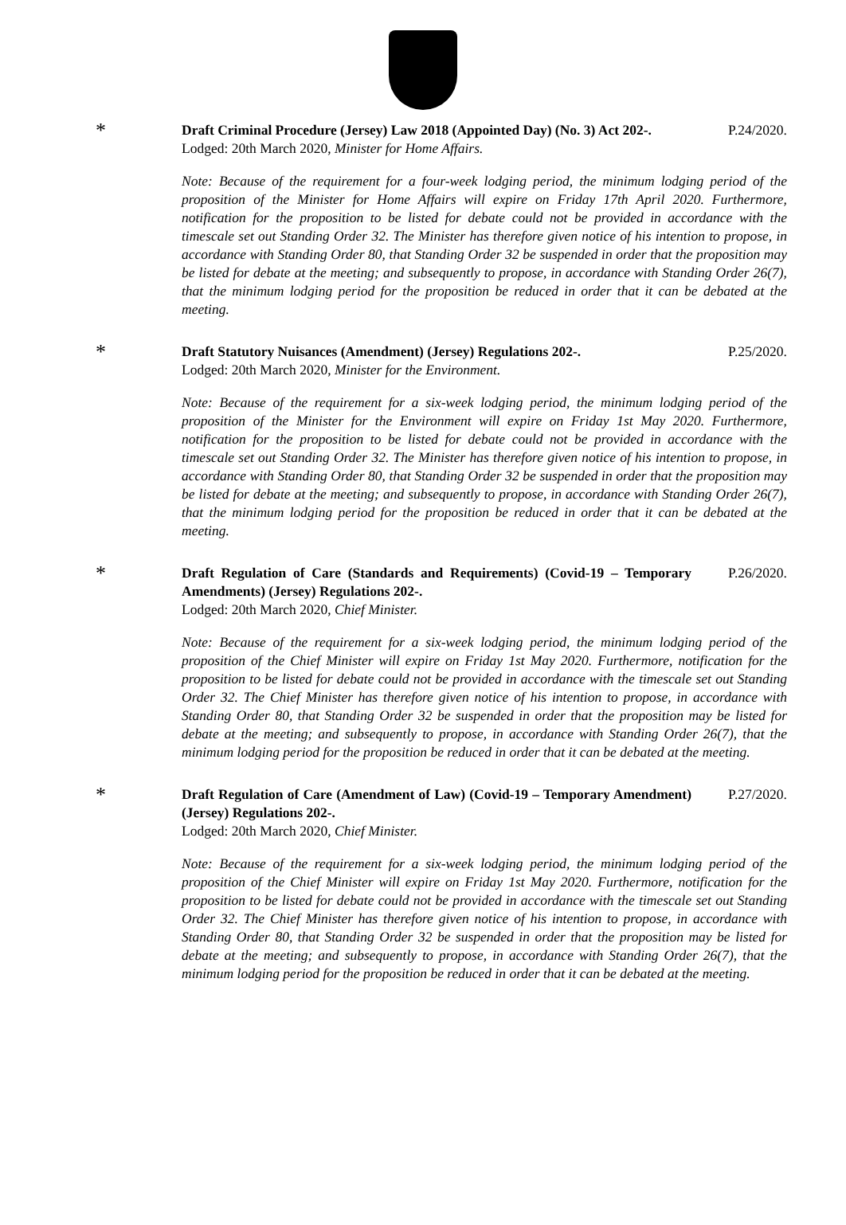*
Draft Criminal Procedure (Jersey) Law 2018 (Appointed Day) (No. 3) Act 202-. P.24/2020.
Lodged: 20th March 2020, Minister for Home Affairs.
Note: Because of the requirement for a four-week lodging period, the minimum lodging period of the proposition of the Minister for Home Affairs will expire on Friday 17th April 2020. Furthermore, notification for the proposition to be listed for debate could not be provided in accordance with the timescale set out Standing Order 32. The Minister has therefore given notice of his intention to propose, in accordance with Standing Order 80, that Standing Order 32 be suspended in order that the proposition may be listed for debate at the meeting; and subsequently to propose, in accordance with Standing Order 26(7), that the minimum lodging period for the proposition be reduced in order that it can be debated at the meeting.
*
Draft Statutory Nuisances (Amendment) (Jersey) Regulations 202-. P.25/2020.
Lodged: 20th March 2020, Minister for the Environment.
Note: Because of the requirement for a six-week lodging period, the minimum lodging period of the proposition of the Minister for the Environment will expire on Friday 1st May 2020. Furthermore, notification for the proposition to be listed for debate could not be provided in accordance with the timescale set out Standing Order 32. The Minister has therefore given notice of his intention to propose, in accordance with Standing Order 80, that Standing Order 32 be suspended in order that the proposition may be listed for debate at the meeting; and subsequently to propose, in accordance with Standing Order 26(7), that the minimum lodging period for the proposition be reduced in order that it can be debated at the meeting.
*
Draft Regulation of Care (Standards and Requirements) (Covid-19 – Temporary Amendments) (Jersey) Regulations 202-. P.26/2020.
Lodged: 20th March 2020, Chief Minister.
Note: Because of the requirement for a six-week lodging period, the minimum lodging period of the proposition of the Chief Minister will expire on Friday 1st May 2020. Furthermore, notification for the proposition to be listed for debate could not be provided in accordance with the timescale set out Standing Order 32. The Chief Minister has therefore given notice of his intention to propose, in accordance with Standing Order 80, that Standing Order 32 be suspended in order that the proposition may be listed for debate at the meeting; and subsequently to propose, in accordance with Standing Order 26(7), that the minimum lodging period for the proposition be reduced in order that it can be debated at the meeting.
*
Draft Regulation of Care (Amendment of Law) (Covid-19 – Temporary Amendment) (Jersey) Regulations 202-. P.27/2020.
Lodged: 20th March 2020, Chief Minister.
Note: Because of the requirement for a six-week lodging period, the minimum lodging period of the proposition of the Chief Minister will expire on Friday 1st May 2020. Furthermore, notification for the proposition to be listed for debate could not be provided in accordance with the timescale set out Standing Order 32. The Chief Minister has therefore given notice of his intention to propose, in accordance with Standing Order 80, that Standing Order 32 be suspended in order that the proposition may be listed for debate at the meeting; and subsequently to propose, in accordance with Standing Order 26(7), that the minimum lodging period for the proposition be reduced in order that it can be debated at the meeting.